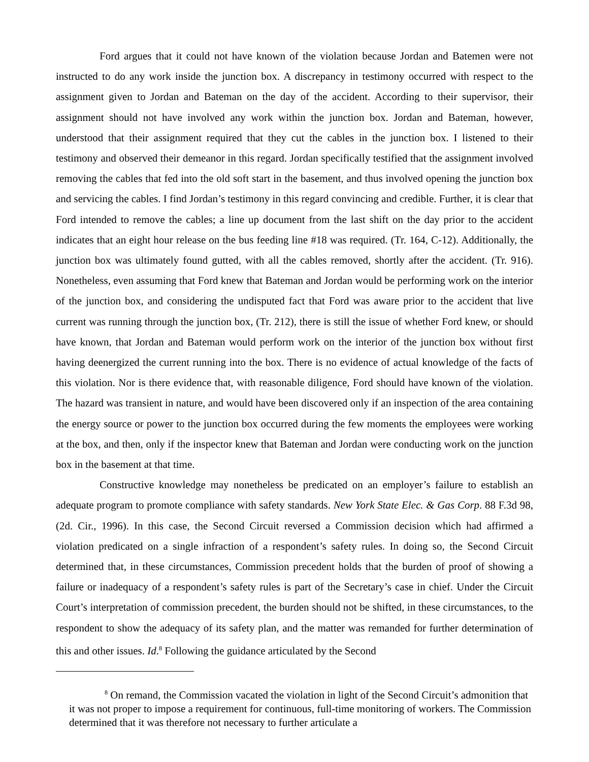Ford argues that it could not have known of the violation because Jordan and Batemen were not instructed to do any work inside the junction box. A discrepancy in testimony occurred with respect to the assignment given to Jordan and Bateman on the day of the accident. According to their supervisor, their assignment should not have involved any work within the junction box. Jordan and Bateman, however, understood that their assignment required that they cut the cables in the junction box. I listened to their testimony and observed their demeanor in this regard. Jordan specifically testified that the assignment involved removing the cables that fed into the old soft start in the basement, and thus involved opening the junction box and servicing the cables. I find Jordan’s testimony in this regard convincing and credible. Further, it is clear that Ford intended to remove the cables; a line up document from the last shift on the day prior to the accident indicates that an eight hour release on the bus feeding line #18 was required. (Tr. 164, C-12). Additionally, the junction box was ultimately found gutted, with all the cables removed, shortly after the accident. (Tr. 916). Nonetheless, even assuming that Ford knew that Bateman and Jordan would be performing work on the interior of the junction box, and considering the undisputed fact that Ford was aware prior to the accident that live current was running through the junction box, (Tr. 212), there is still the issue of whether Ford knew, or should have known, that Jordan and Bateman would perform work on the interior of the junction box without first having deenergized the current running into the box. There is no evidence of actual knowledge of the facts of this violation. Nor is there evidence that, with reasonable diligence, Ford should have known of the violation. The hazard was transient in nature, and would have been discovered only if an inspection of the area containing the energy source or power to the junction box occurred during the few moments the employees were working at the box, and then, only if the inspector knew that Bateman and Jordan were conducting work on the junction box in the basement at that time.
Constructive knowledge may nonetheless be predicated on an employer’s failure to establish an adequate program to promote compliance with safety standards. New York State Elec. & Gas Corp. 88 F.3d 98, (2d. Cir., 1996). In this case, the Second Circuit reversed a Commission decision which had affirmed a violation predicated on a single infraction of a respondent’s safety rules. In doing so, the Second Circuit determined that, in these circumstances, Commission precedent holds that the burden of proof of showing a failure or inadequacy of a respondent’s safety rules is part of the Secretary’s case in chief. Under the Circuit Court’s interpretation of commission precedent, the burden should not be shifted, in these circumstances, to the respondent to show the adequacy of its safety plan, and the matter was remanded for further determination of this and other issues. Id.<sup>8</sup> Following the guidance articulated by the Second
<sup>8</sup> On remand, the Commission vacated the violation in light of the Second Circuit’s admonition that it was not proper to impose a requirement for continuous, full-time monitoring of workers. The Commission determined that it was therefore not necessary to further articulate a